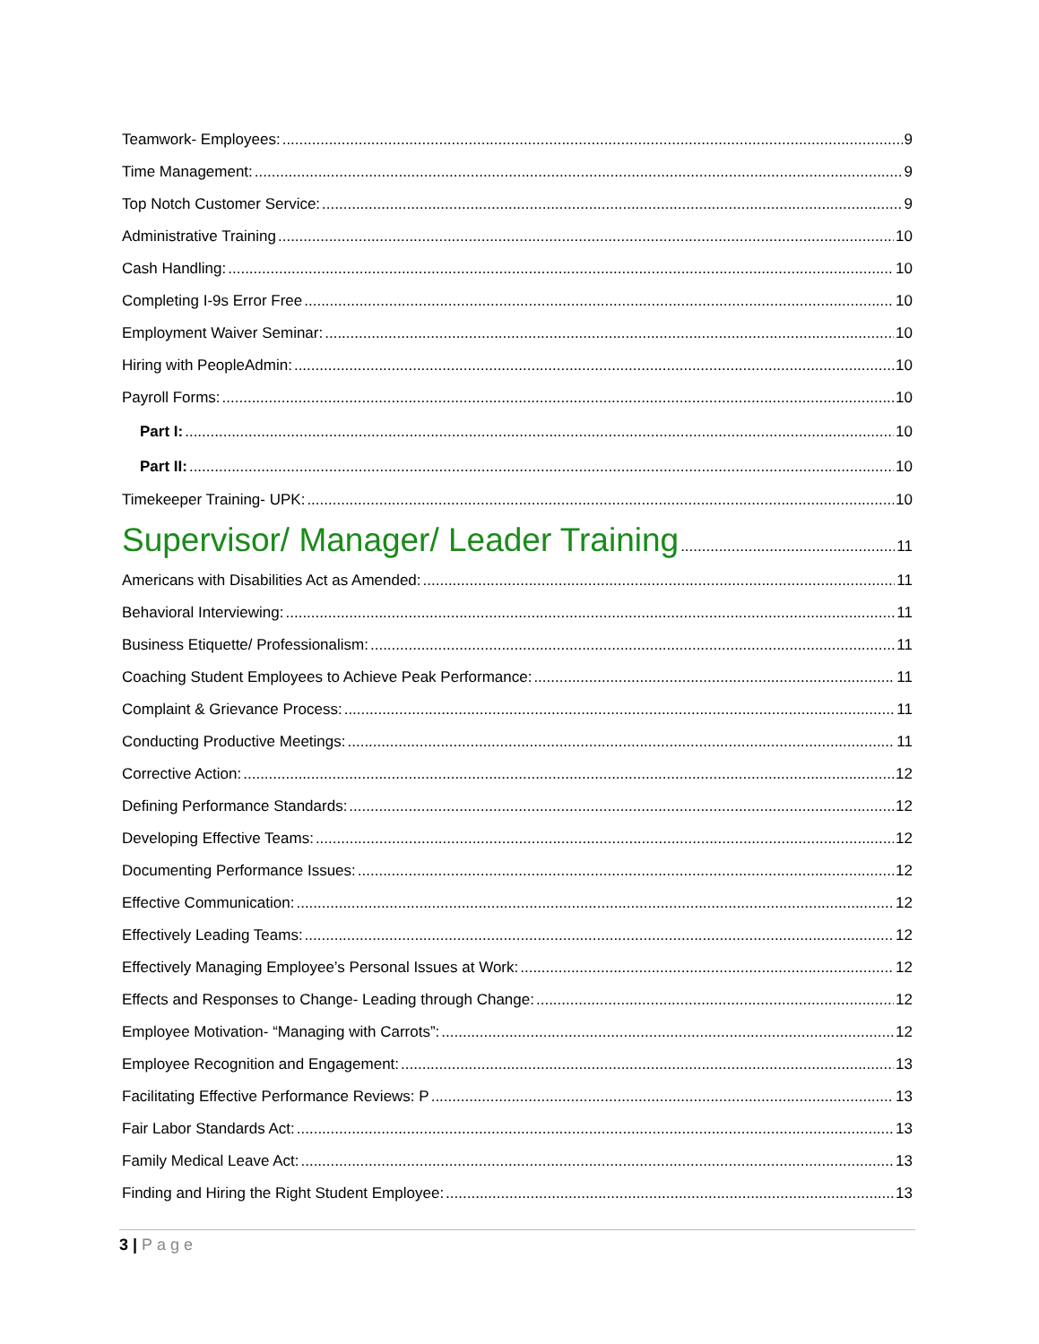Teamwork- Employees: 9
Time Management: 9
Top Notch Customer Service: 9
Administrative Training 10
Cash Handling: 10
Completing I-9s Error Free 10
Employment Waiver Seminar: 10
Hiring with PeopleAdmin: 10
Payroll Forms: 10
Part I: 10
Part II: 10
Timekeeper Training- UPK: 10
Supervisor/ Manager/ Leader Training 11
Americans with Disabilities Act as Amended: 11
Behavioral Interviewing: 11
Business Etiquette/ Professionalism: 11
Coaching Student Employees to Achieve Peak Performance: 11
Complaint & Grievance Process: 11
Conducting Productive Meetings: 11
Corrective Action: 12
Defining Performance Standards: 12
Developing Effective Teams: 12
Documenting Performance Issues: 12
Effective Communication: 12
Effectively Leading Teams: 12
Effectively Managing Employee’s Personal Issues at Work: 12
Effects and Responses to Change- Leading through Change: 12
Employee Motivation- “Managing with Carrots”: 12
Employee Recognition and Engagement: 13
Facilitating Effective Performance Reviews: P 13
Fair Labor Standards Act: 13
Family Medical Leave Act: 13
Finding and Hiring the Right Student Employee: 13
3 | Page